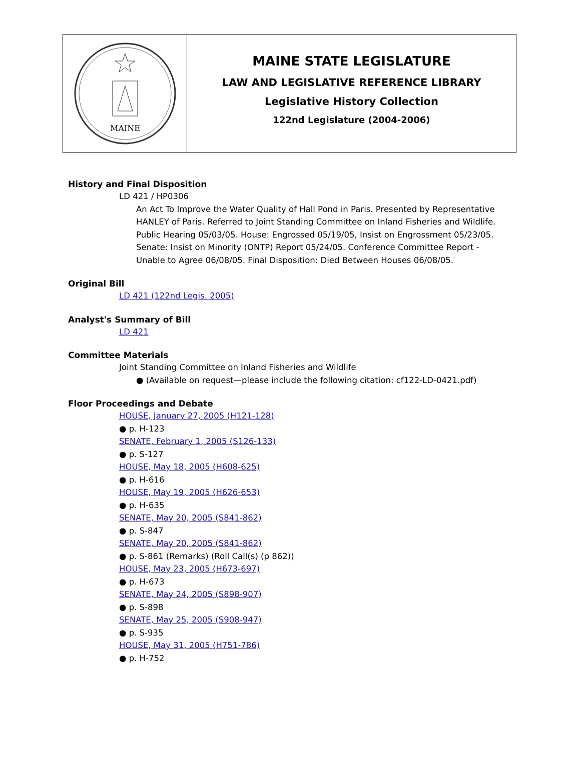MAINE
MAINE STATE LEGISLATURE
LAW AND LEGISLATIVE REFERENCE LIBRARY
Legislative History Collection
122nd Legislature (2004-2006)
History and Final Disposition
LD 421 / HP0306
An Act To Improve the Water Quality of Hall Pond in Paris. Presented by Representative HANLEY of Paris. Referred to Joint Standing Committee on Inland Fisheries and Wildlife. Public Hearing 05/03/05. House: Engrossed 05/19/05, Insist on Engrossment 05/23/05. Senate: Insist on Minority (ONTP) Report 05/24/05. Conference Committee Report - Unable to Agree 06/08/05. Final Disposition: Died Between Houses 06/08/05.
Original Bill
LD 421 (122nd Legis. 2005)
Analyst's Summary of Bill
LD 421
Committee Materials
Joint Standing Committee on Inland Fisheries and Wildlife
● (Available on request—please include the following citation: cf122-LD-0421.pdf)
Floor Proceedings and Debate
HOUSE, January 27, 2005 (H121-128)
● p. H-123
SENATE, February 1, 2005 (S126-133)
● p. S-127
HOUSE, May 18, 2005 (H608-625)
● p. H-616
HOUSE, May 19, 2005 (H626-653)
● p. H-635
SENATE, May 20, 2005 (S841-862)
● p. S-847
SENATE, May 20, 2005 (S841-862)
● p. S-861 (Remarks) (Roll Call(s) (p 862))
HOUSE, May 23, 2005 (H673-697)
● p. H-673
SENATE, May 24, 2005 (S898-907)
● p. S-898
SENATE, May 25, 2005 (S908-947)
● p. S-935
HOUSE, May 31, 2005 (H751-786)
● p. H-752